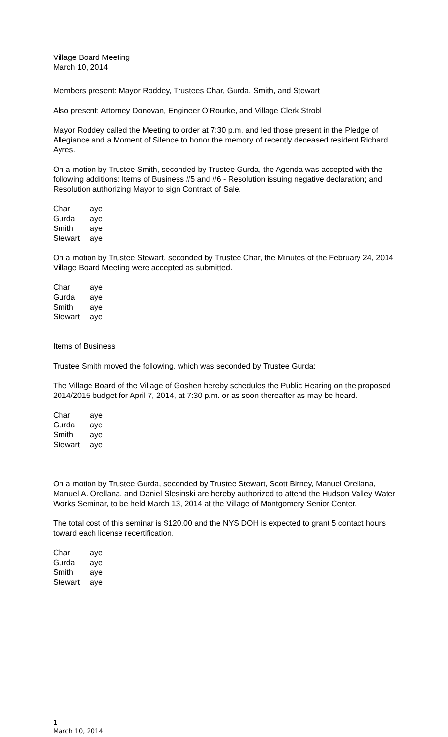Village Board Meeting
March 10, 2014
Members present: Mayor Roddey, Trustees Char, Gurda, Smith, and Stewart
Also present: Attorney Donovan, Engineer O’Rourke, and Village Clerk Strobl
Mayor Roddey called the Meeting to order at 7:30 p.m. and led those present in the Pledge of Allegiance and a Moment of Silence to honor the memory of recently deceased resident Richard Ayres.
On a motion by Trustee Smith, seconded by Trustee Gurda, the Agenda was accepted with the following additions: Items of Business #5 and #6 - Resolution issuing negative declaration; and Resolution authorizing Mayor to sign Contract of Sale.
| Char | aye |
| Gurda | aye |
| Smith | aye |
| Stewart | aye |
On a motion by Trustee Stewart, seconded by Trustee Char, the Minutes of the February 24, 2014 Village Board Meeting were accepted as submitted.
| Char | aye |
| Gurda | aye |
| Smith | aye |
| Stewart | aye |
Items of Business
Trustee Smith moved the following, which was seconded by Trustee Gurda:
The Village Board of the Village of Goshen hereby schedules the Public Hearing on the proposed 2014/2015 budget for April 7, 2014, at 7:30 p.m. or as soon thereafter as may be heard.
| Char | aye |
| Gurda | aye |
| Smith | aye |
| Stewart | aye |
On a motion by Trustee Gurda, seconded by Trustee Stewart, Scott Birney, Manuel Orellana, Manuel A. Orellana, and Daniel Slesinski are hereby authorized to attend the Hudson Valley Water Works Seminar, to be held March 13, 2014 at the Village of Montgomery Senior Center.
The total cost of this seminar is $120.00 and the NYS DOH is expected to grant 5 contact hours toward each license recertification.
| Char | aye |
| Gurda | aye |
| Smith | aye |
| Stewart | aye |
1
March 10, 2014